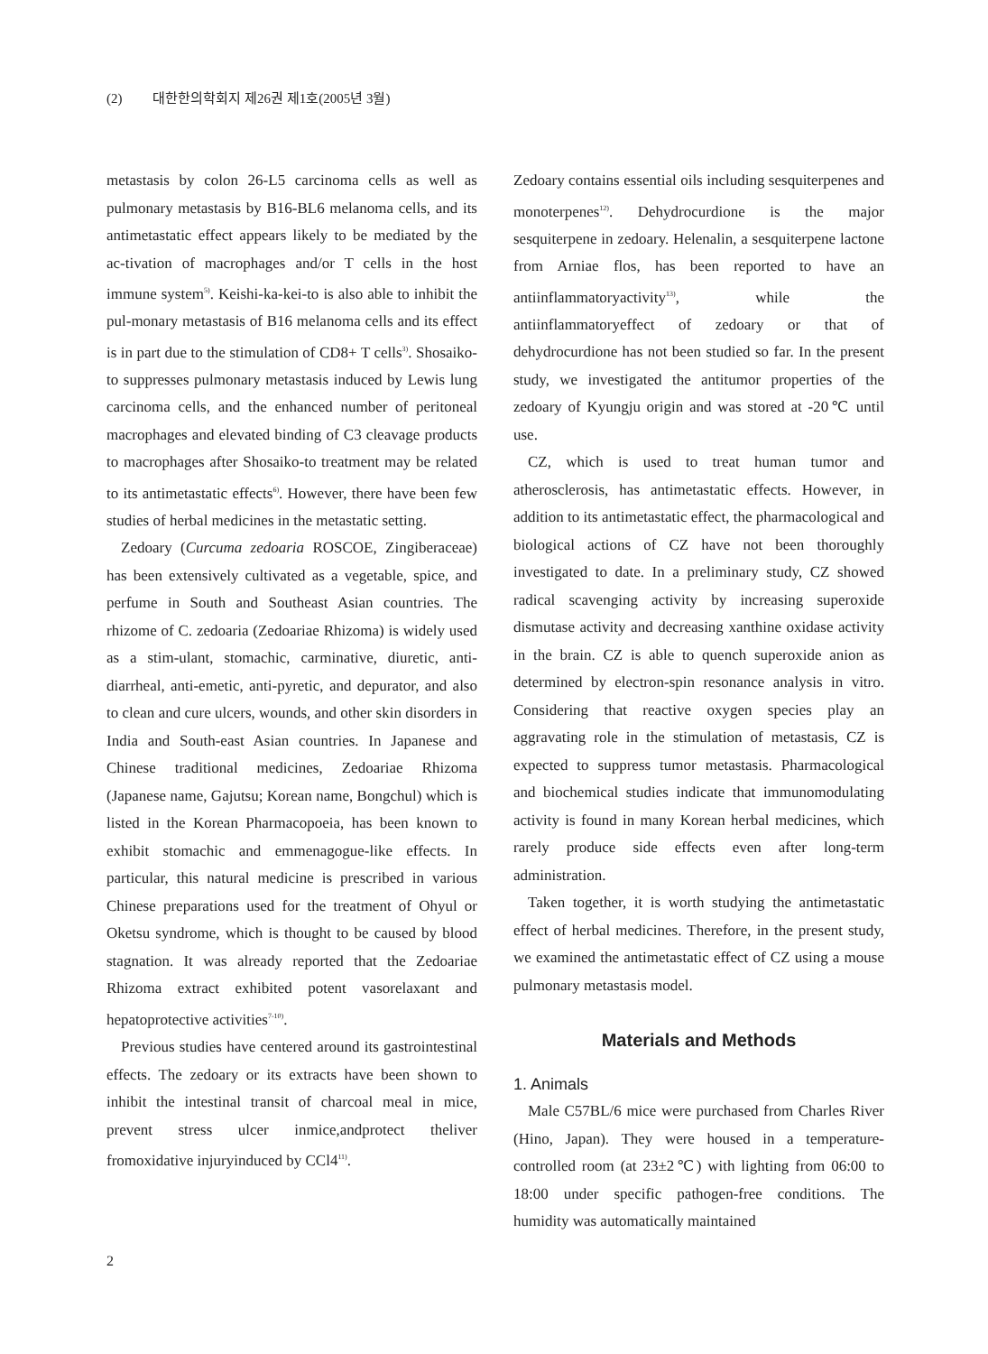(2) 대한한의학회지 제26권 제1호(2005년 3월)
metastasis by colon 26-L5 carcinoma cells as well as pulmonary metastasis by B16-BL6 melanoma cells, and its antimetastatic effect appears likely to be mediated by the ac-tivation of macrophages and/or T cells in the host immune system<sup>5)</sup>. Keishi-ka-kei-to is also able to inhibit the pul-monary metastasis of B16 melanoma cells and its effect is in part due to the stimulation of CD8+ T cells<sup>3)</sup>. Shosaiko-to suppresses pulmonary metastasis induced by Lewis lung carcinoma cells, and the enhanced number of peritoneal macrophages and elevated binding of C3 cleavage products to macrophages after Shosaiko-to treatment may be related to its antimetastatic effects<sup>6)</sup>. However, there have been few studies of herbal medicines in the metastatic setting.
Zedoary (Curcuma zedoaria ROSCOE, Zingiberaceae) has been extensively cultivated as a vegetable, spice, and perfume in South and Southeast Asian countries. The rhizome of C. zedoaria (Zedoariae Rhizoma) is widely used as a stim-ulant, stomachic, carminative, diuretic, anti-diarrheal, anti-emetic, anti-pyretic, and depurator, and also to clean and cure ulcers, wounds, and other skin disorders in India and South-east Asian countries. In Japanese and Chinese traditional medicines, Zedoariae Rhizoma (Japanese name, Gajutsu; Korean name, Bongchul) which is listed in the Korean Pharmacopoeia, has been known to exhibit stomachic and emmenagogue-like effects. In particular, this natural medicine is prescribed in various Chinese preparations used for the treatment of Ohyul or Oketsu syndrome, which is thought to be caused by blood stagnation. It was already reported that the Zedoariae Rhizoma extract exhibited potent vasorelaxant and hepatoprotective activities<sup>7-10)</sup>.
Previous studies have centered around its gastrointestinal effects. The zedoary or its extracts have been shown to inhibit the intestinal transit of charcoal meal in mice, prevent stress ulcer inmice,andprotect theliver fromoxidative injuryinduced by CCl4<sup>11)</sup>.
Zedoary contains essential oils including sesquiterpenes and monoterpenes<sup>12)</sup>. Dehydrocurdione is the major sesquiterpene in zedoary. Helenalin, a sesquiterpene lactone from Arniae flos, has been reported to have an antiinflammatoryactivity<sup>13)</sup>, while the antiinflammatoryeffect of zedoary or that of dehydrocurdione has not been studied so far. In the present study, we investigated the antitumor properties of the zedoary of Kyungju origin and was stored at -20℃ until use.
CZ, which is used to treat human tumor and atherosclerosis, has antimetastatic effects. However, in addition to its antimetastatic effect, the pharmacological and biological actions of CZ have not been thoroughly investigated to date. In a preliminary study, CZ showed radical scavenging activity by increasing superoxide dismutase activity and decreasing xanthine oxidase activity in the brain. CZ is able to quench superoxide anion as determined by electron-spin resonance analysis in vitro. Considering that reactive oxygen species play an aggravating role in the stimulation of metastasis, CZ is expected to suppress tumor metastasis. Pharmacological and biochemical studies indicate that immunomodulating activity is found in many Korean herbal medicines, which rarely produce side effects even after long-term administration.
Taken together, it is worth studying the antimetastatic effect of herbal medicines. Therefore, in the present study, we examined the antimetastatic effect of CZ using a mouse pulmonary metastasis model.
Materials and Methods
1. Animals
Male C57BL/6 mice were purchased from Charles River (Hino, Japan). They were housed in a temperature-controlled room (at 23±2℃) with lighting from 06:00 to 18:00 under specific pathogen-free conditions. The humidity was automatically maintained
2